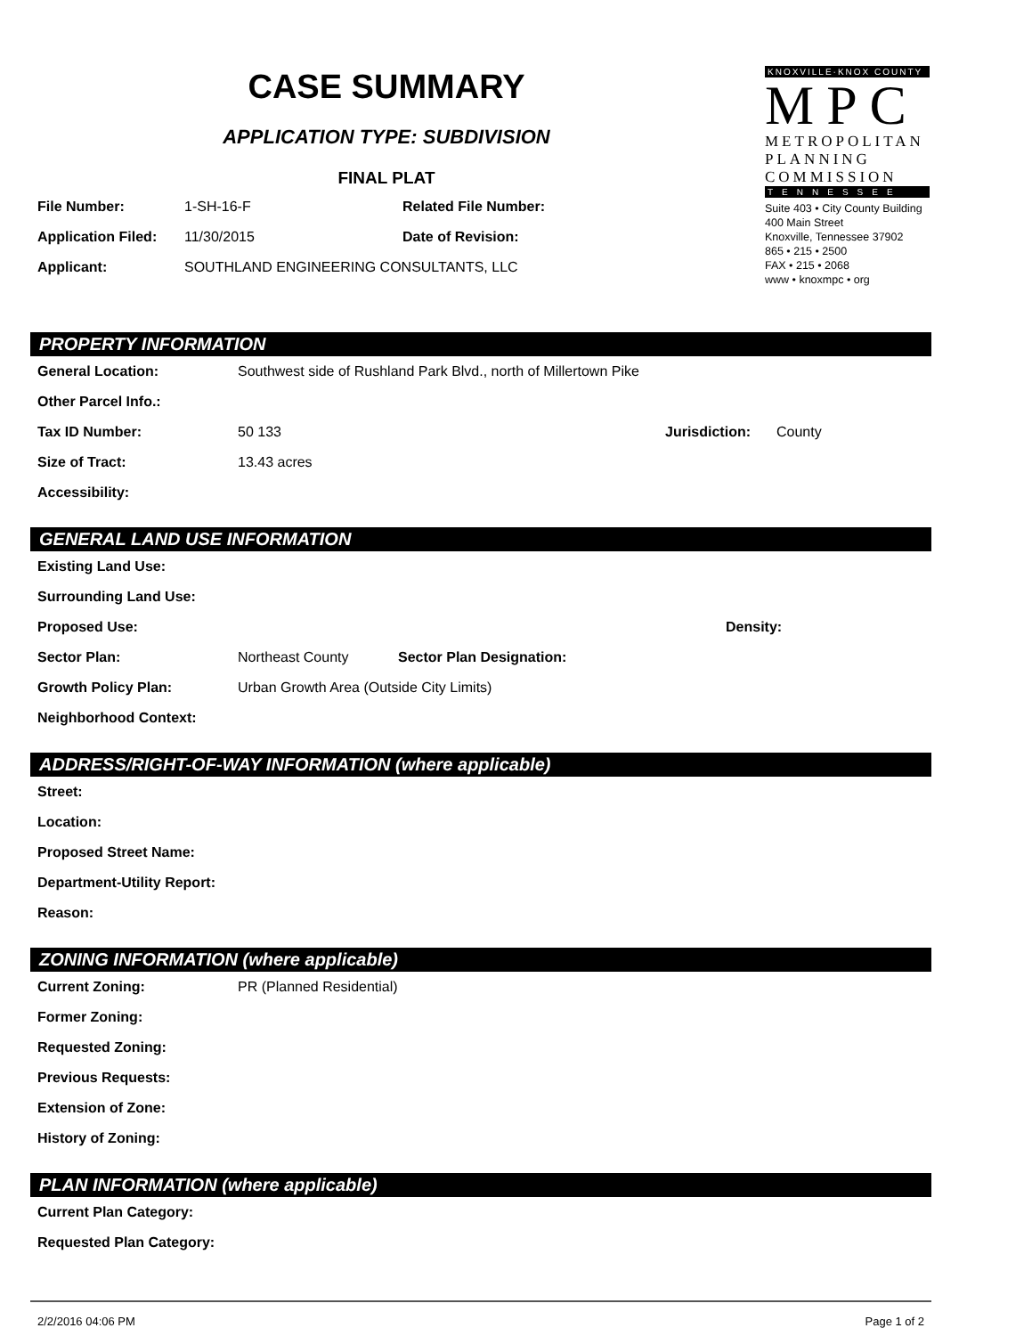CASE SUMMARY
APPLICATION TYPE: SUBDIVISION
FINAL PLAT
File Number: 1-SH-16-F Related File Number:
Application Filed: 11/30/2015 Date of Revision:
Applicant: SOUTHLAND ENGINEERING CONSULTANTS, LLC
KNOXVILLE·KNOX COUNTY
MPC
METROPOLITAN
PLANNING
COMMISSION
TENNESSEE
Suite 403 • City County Building
400 Main Street
Knoxville, Tennessee 37902
865 • 215 • 2500
FAX • 215 • 2068
www • knoxmpc • org
PROPERTY INFORMATION
General Location: Southwest side of Rushland Park Blvd., north of Millertown Pike
Other Parcel Info.:
Tax ID Number: 50 133 Jurisdiction: County
Size of Tract: 13.43 acres
Accessibility:
GENERAL LAND USE INFORMATION
Existing Land Use:
Surrounding Land Use:
Proposed Use: Density:
Sector Plan: Northeast County Sector Plan Designation:
Growth Policy Plan: Urban Growth Area (Outside City Limits)
Neighborhood Context:
ADDRESS/RIGHT-OF-WAY INFORMATION (where applicable)
Street:
Location:
Proposed Street Name:
Department-Utility Report:
Reason:
ZONING INFORMATION (where applicable)
Current Zoning: PR (Planned Residential)
Former Zoning:
Requested Zoning:
Previous Requests:
Extension of Zone:
History of Zoning:
PLAN INFORMATION (where applicable)
Current Plan Category:
Requested Plan Category:
2/2/2016 04:06 PM Page 1 of 2